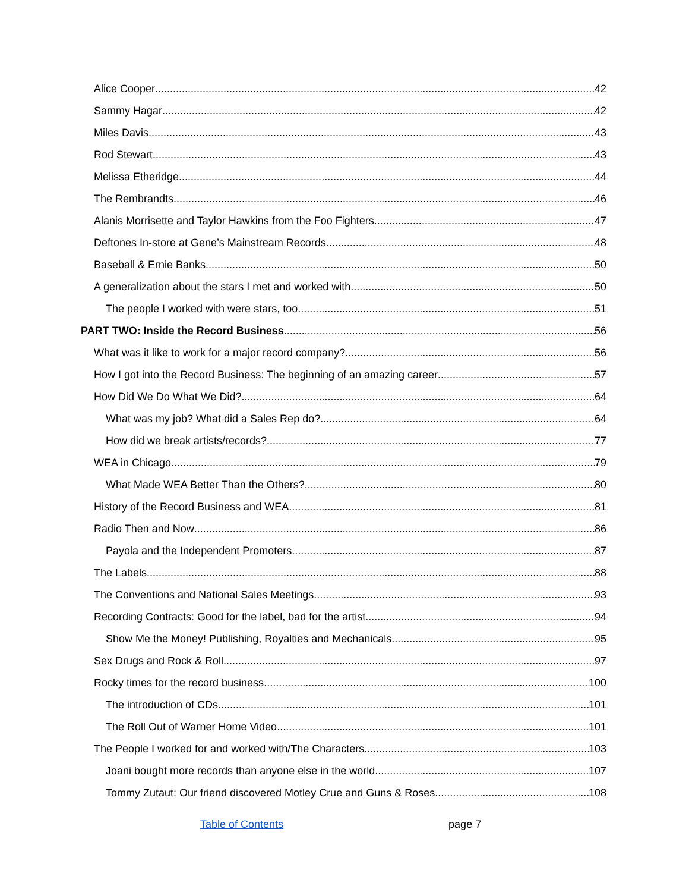Alice Cooper 42
Sammy Hagar 42
Miles Davis 43
Rod Stewart 43
Melissa Etheridge 44
The Rembrandts 46
Alanis Morrisette and Taylor Hawkins from the Foo Fighters 47
Deftones In-store at Gene’s Mainstream Records 48
Baseball & Ernie Banks 50
A generalization about the stars I met and worked with. 50
The people I worked with were stars, too 51
PART TWO: Inside the Record Business 56
What was it like to work for a major record company? 56
How I got into the Record Business: The beginning of an amazing career 57
How Did We Do What We Did? 64
What was my job? What did a Sales Rep do? 64
How did we break artists/records? 77
WEA in Chicago 79
What Made WEA Better Than the Others? 80
History of the Record Business and WEA 81
Radio Then and Now 86
Payola and the Independent Promoters 87
The Labels 88
The Conventions and National Sales Meetings 93
Recording Contracts: Good for the label, bad for the artist. 94
Show Me the Money! Publishing, Royalties and Mechanicals 95
Sex Drugs and Rock & Roll 97
Rocky times for the record business 100
The introduction of CDs 101
The Roll Out of Warner Home Video 101
The People I worked for and worked with/The Characters 103
Joani bought more records than anyone else in the world 107
Tommy Zutaut: Our friend discovered Motley Crue and Guns & Roses. 108
Table of Contents page 7